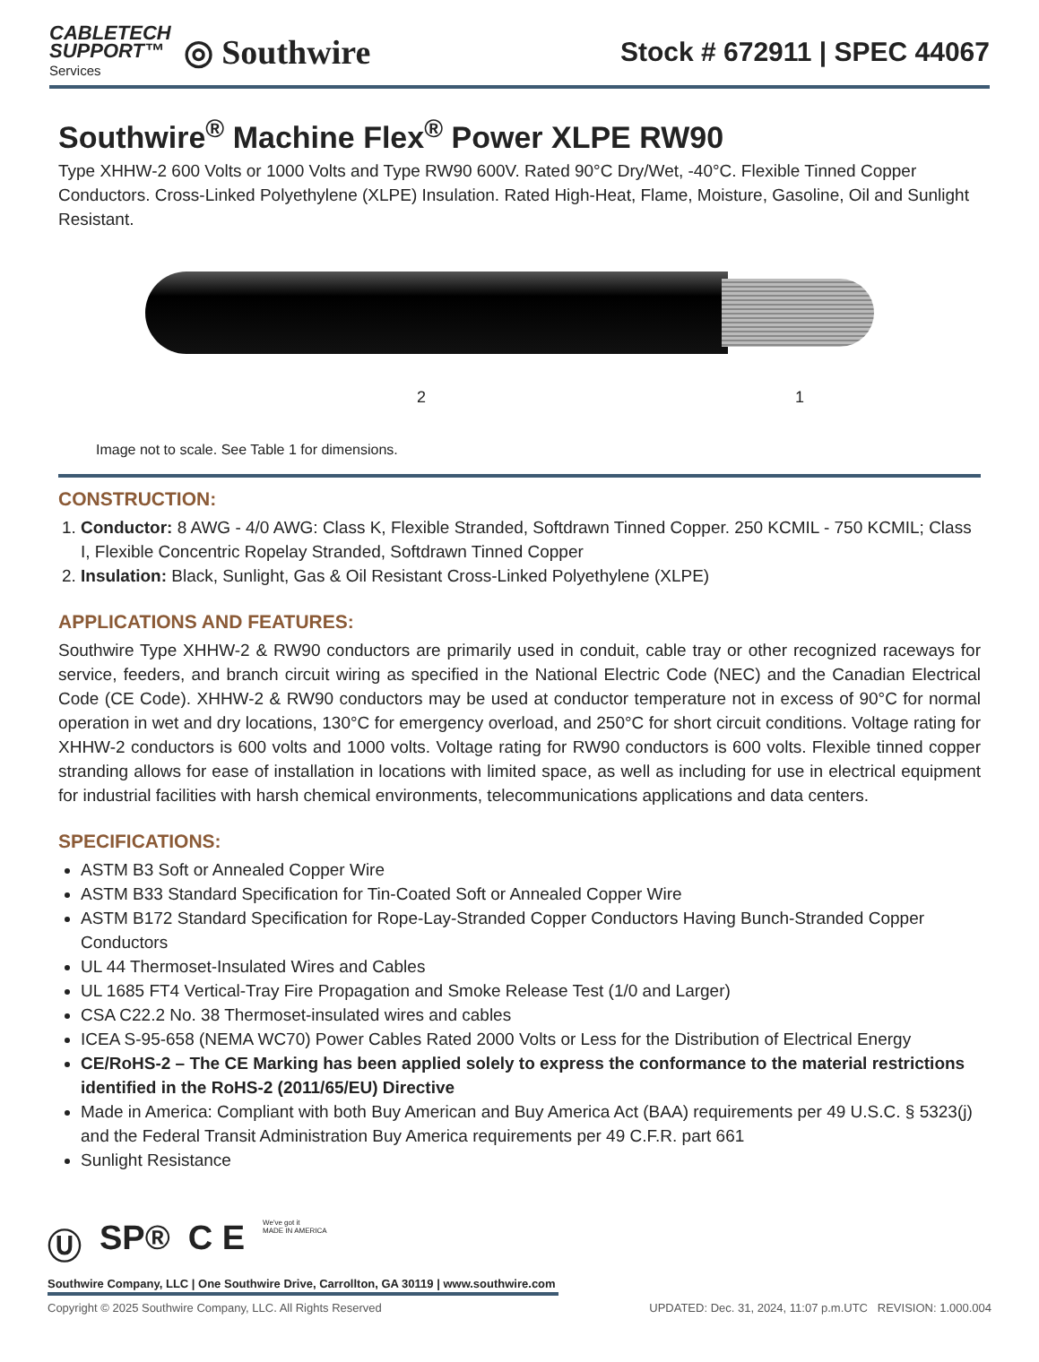CABLETECH
SUPPORT™
Services
◎ Southwire
Stock # 672911 | SPEC 44067
Southwire<sup>®</sup> Machine Flex<sup>®</sup> Power XLPE RW90
Type XHHW-2 600 Volts or 1000 Volts and Type RW90 600V. Rated 90°C Dry/Wet, -40°C. Flexible Tinned Copper Conductors. Cross-Linked Polyethylene (XLPE) Insulation. Rated High-Heat, Flame, Moisture, Gasoline, Oil and Sunlight Resistant.
2 1
Image not to scale. See Table 1 for dimensions.
CONSTRUCTION:
1. Conductor: 8 AWG - 4/0 AWG: Class K, Flexible Stranded, Softdrawn Tinned Copper. 250 KCMIL - 750 KCMIL; Class I, Flexible Concentric Ropelay Stranded, Softdrawn Tinned Copper
2. Insulation: Black, Sunlight, Gas & Oil Resistant Cross-Linked Polyethylene (XLPE)
APPLICATIONS AND FEATURES:
Southwire Type XHHW-2 & RW90 conductors are primarily used in conduit, cable tray or other recognized raceways for service, feeders, and branch circuit wiring as specified in the National Electric Code (NEC) and the Canadian Electrical Code (CE Code). XHHW-2 & RW90 conductors may be used at conductor temperature not in excess of 90°C for normal operation in wet and dry locations, 130°C for emergency overload, and 250°C for short circuit conditions. Voltage rating for XHHW-2 conductors is 600 volts and 1000 volts. Voltage rating for RW90 conductors is 600 volts. Flexible tinned copper stranding allows for ease of installation in locations with limited space, as well as including for use in electrical equipment for industrial facilities with harsh chemical environments, telecommunications applications and data centers.
SPECIFICATIONS:
ASTM B3 Soft or Annealed Copper Wire
ASTM B33 Standard Specification for Tin-Coated Soft or Annealed Copper Wire
ASTM B172 Standard Specification for Rope-Lay-Stranded Copper Conductors Having Bunch-Stranded Copper Conductors
UL 44 Thermoset-Insulated Wires and Cables
UL 1685 FT4 Vertical-Tray Fire Propagation and Smoke Release Test (1/0 and Larger)
CSA C22.2 No. 38 Thermoset-insulated wires and cables
ICEA S-95-658 (NEMA WC70) Power Cables Rated 2000 Volts or Less for the Distribution of Electrical Energy
CE/RoHS-2 – The CE Marking has been applied solely to express the conformance to the material restrictions identified in the RoHS-2 (2011/65/EU) Directive
Made in America: Compliant with both Buy American and Buy America Act (BAA) requirements per 49 U.S.C. § 5323(j) and the Federal Transit Administration Buy America requirements per 49 C.F.R. part 661
Sunlight Resistance
Ⓤ SP® C E We've got it
MADE IN AMERICA
Southwire Company, LLC | One Southwire Drive, Carrollton, GA 30119 | www.southwire.com
Copyright © 2025 Southwire Company, LLC. All Rights Reserved UPDATED: Dec. 31, 2024, 11:07 p.m.UTC REVISION: 1.000.004